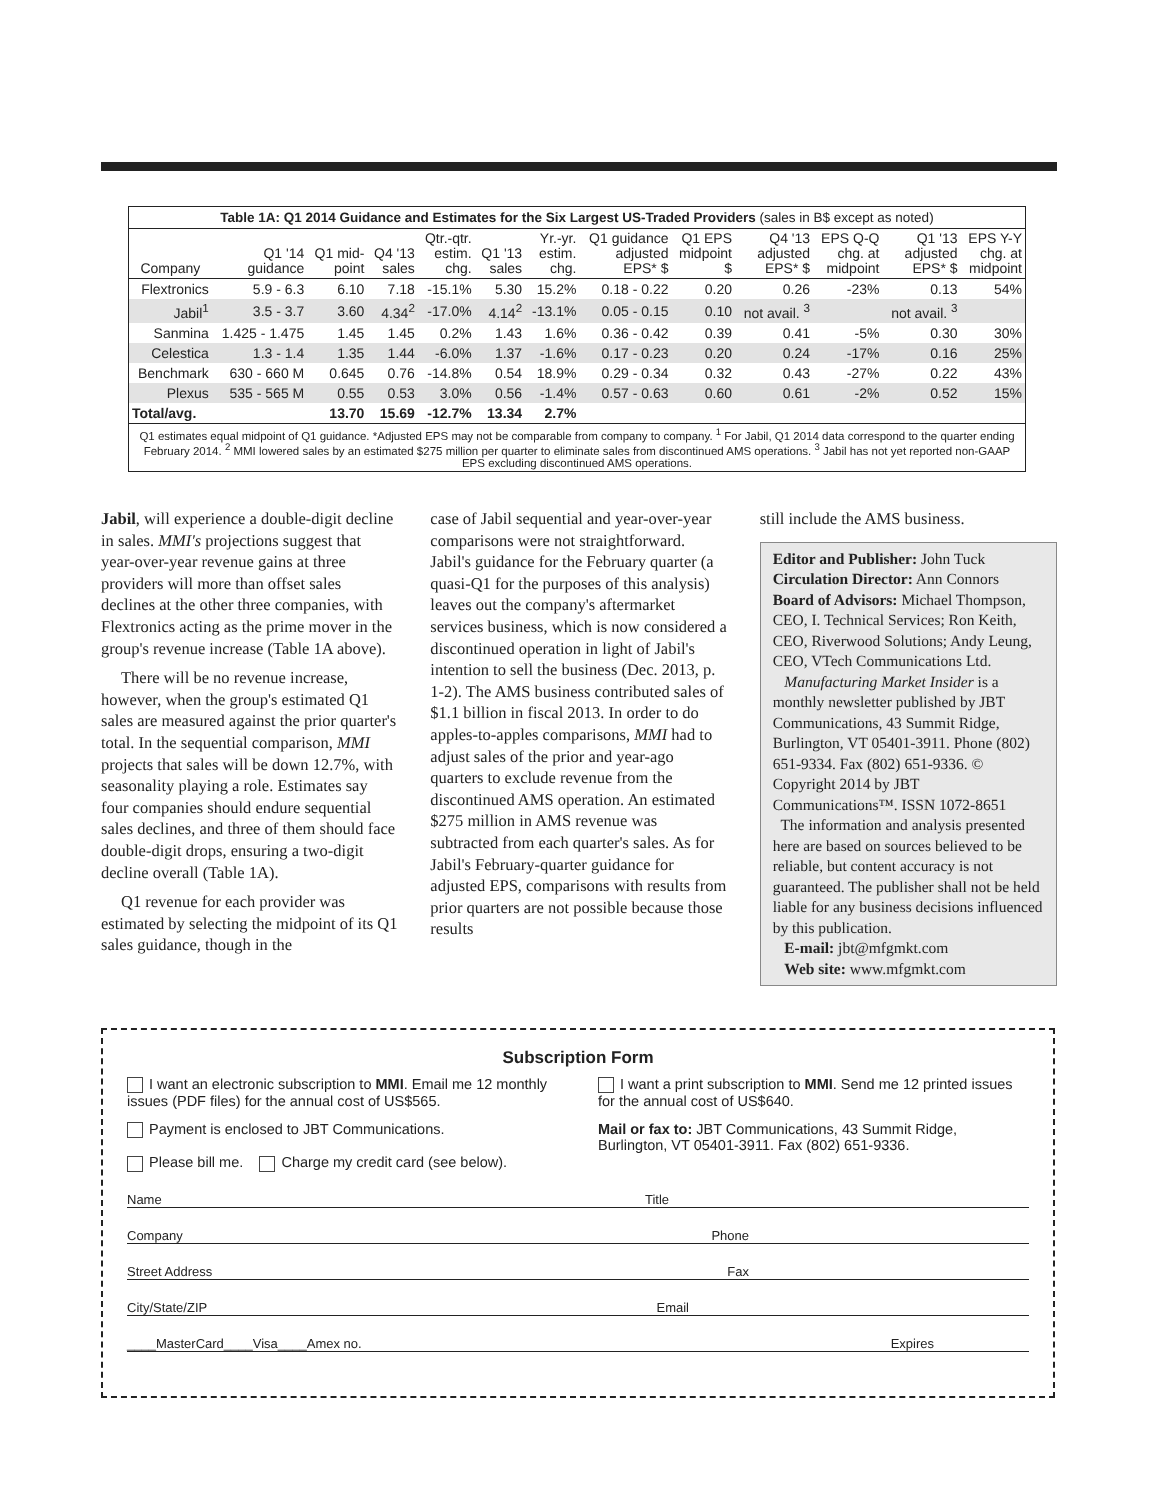Table 1A: Q1 2014 Guidance and Estimates for the Six Largest US-Traded Providers (sales in B$ except as noted)
| Company | Q1 '14 guidance | Q1 mid- point | Q4 '13 sales | Qtr.-qtr. estim. chg. | Q1 '13 sales | Yr.-yr. estim. chg. | Q1 guidance adjusted EPS* $ | Q1 EPS midpoint $ | Q4 '13 adjusted EPS* $ | EPS Q-Q chg. at midpoint | Q1 '13 adjusted EPS* $ | EPS Y-Y chg. at midpoint |
| --- | --- | --- | --- | --- | --- | --- | --- | --- | --- | --- | --- | --- |
| Flextronics | 5.9 - 6.3 | 6.10 | 7.18 | -15.1% | 5.30 | 15.2% | 0.18 - 0.22 | 0.20 | 0.26 | -23% | 0.13 | 54% |
| Jabil<sup>1</sup> | 3.5 - 3.7 | 3.60 | 4.34<sup>2</sup> | -17.0% | 4.14<sup>2</sup> | -13.1% | 0.05 - 0.15 | 0.10 | not avail. <sup>3</sup> | | not avail. <sup>3</sup> | |
| Sanmina | 1.425 - 1.475 | 1.45 | 1.45 | 0.2% | 1.43 | 1.6% | 0.36 - 0.42 | 0.39 | 0.41 | -5% | 0.30 | 30% |
| Celestica | 1.3 - 1.4 | 1.35 | 1.44 | -6.0% | 1.37 | -1.6% | 0.17 - 0.23 | 0.20 | 0.24 | -17% | 0.16 | 25% |
| Benchmark | 630 - 660 M | 0.645 | 0.76 | -14.8% | 0.54 | 18.9% | 0.29 - 0.34 | 0.32 | 0.43 | -27% | 0.22 | 43% |
| Plexus | 535 - 565 M | 0.55 | 0.53 | 3.0% | 0.56 | -1.4% | 0.57 - 0.63 | 0.60 | 0.61 | -2% | 0.52 | 15% |
| Total/avg. | | 13.70 | 15.69 | -12.7% | 13.34 | 2.7% | | | | | | |
Q1 estimates equal midpoint of Q1 guidance. *Adjusted EPS may not be comparable from company to company. <sup>1</sup> For Jabil, Q1 2014 data correspond to the quarter ending February 2014. <sup>2</sup> MMI lowered sales by an estimated $275 million per quarter to eliminate sales from discontinued AMS operations. <sup>3</sup> Jabil has not yet reported non-GAAP EPS excluding discontinued AMS operations.
Jabil, will experience a double-digit decline in sales. MMI's projections suggest that year-over-year revenue gains at three providers will more than offset sales declines at the other three companies, with Flextronics acting as the prime mover in the group's revenue increase (Table 1A above).
There will be no revenue increase, however, when the group's estimated Q1 sales are measured against the prior quarter's total. In the sequential comparison, MMI projects that sales will be down 12.7%, with seasonality playing a role. Estimates say four companies should endure sequential sales declines, and three of them should face double-digit drops, ensuring a two-digit decline overall (Table 1A).
Q1 revenue for each provider was estimated by selecting the midpoint of its Q1 sales guidance, though in the
case of Jabil sequential and year-over-year comparisons were not straightforward. Jabil's guidance for the February quarter (a quasi-Q1 for the purposes of this analysis) leaves out the company's aftermarket services business, which is now considered a discontinued operation in light of Jabil's intention to sell the business (Dec. 2013, p. 1-2). The AMS business contributed sales of $1.1 billion in fiscal 2013. In order to do apples-to-apples comparisons, MMI had to adjust sales of the prior and year-ago quarters to exclude revenue from the discontinued AMS operation. An estimated $275 million in AMS revenue was subtracted from each quarter's sales. As for Jabil's February-quarter guidance for adjusted EPS, comparisons with results from prior quarters are not possible because those results
still include the AMS business.
Editor and Publisher: John Tuck
Circulation Director: Ann Connors
Board of Advisors: Michael Thompson, CEO, I. Technical Services; Ron Keith, CEO, Riverwood Solutions; Andy Leung, CEO, VTech Communications Ltd.
Manufacturing Market Insider is a monthly newsletter published by JBT Communications, 43 Summit Ridge, Burlington, VT 05401-3911. Phone (802) 651-9334. Fax (802) 651-9336. © Copyright 2014 by JBT Communications™. ISSN 1072-8651
The information and analysis presented here are based on sources believed to be reliable, but content accuracy is not guaranteed. The publisher shall not be held liable for any business decisions influenced by this publication.
E-mail: jbt@mfgmkt.com
Web site: www.mfgmkt.com
Subscription Form
I want an electronic subscription to MMI. Email me 12 monthly issues (PDF files) for the annual cost of US$565.
I want a print subscription to MMI. Send me 12 printed issues for the annual cost of US$640.
Payment is enclosed to JBT Communications.
Please bill me. Charge my credit card (see below).
Mail or fax to: JBT Communications, 43 Summit Ridge, Burlington, VT 05401-3911. Fax (802) 651-9336.
Name Title
Company Phone
Street Address Fax
City/State/ZIP Email
____MasterCard____Visa____Amex no. Expires